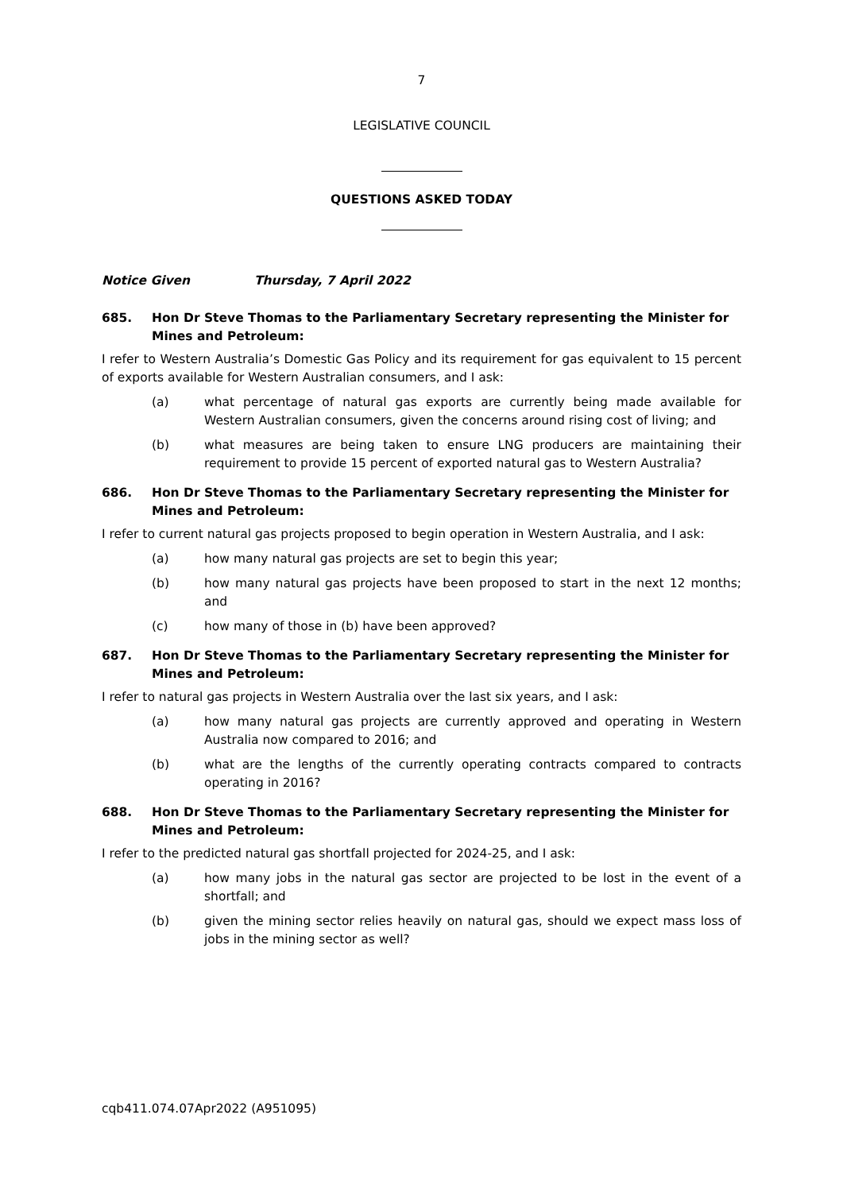7
LEGISLATIVE COUNCIL
QUESTIONS ASKED TODAY
Notice Given Thursday, 7 April 2022
685. Hon Dr Steve Thomas to the Parliamentary Secretary representing the Minister for Mines and Petroleum:
I refer to Western Australia’s Domestic Gas Policy and its requirement for gas equivalent to 15 percent of exports available for Western Australian consumers, and I ask:
(a) what percentage of natural gas exports are currently being made available for Western Australian consumers, given the concerns around rising cost of living; and
(b) what measures are being taken to ensure LNG producers are maintaining their requirement to provide 15 percent of exported natural gas to Western Australia?
686. Hon Dr Steve Thomas to the Parliamentary Secretary representing the Minister for Mines and Petroleum:
I refer to current natural gas projects proposed to begin operation in Western Australia, and I ask:
(a) how many natural gas projects are set to begin this year;
(b) how many natural gas projects have been proposed to start in the next 12 months; and
(c) how many of those in (b) have been approved?
687. Hon Dr Steve Thomas to the Parliamentary Secretary representing the Minister for Mines and Petroleum:
I refer to natural gas projects in Western Australia over the last six years, and I ask:
(a) how many natural gas projects are currently approved and operating in Western Australia now compared to 2016; and
(b) what are the lengths of the currently operating contracts compared to contracts operating in 2016?
688. Hon Dr Steve Thomas to the Parliamentary Secretary representing the Minister for Mines and Petroleum:
I refer to the predicted natural gas shortfall projected for 2024-25, and I ask:
(a) how many jobs in the natural gas sector are projected to be lost in the event of a shortfall; and
(b) given the mining sector relies heavily on natural gas, should we expect mass loss of jobs in the mining sector as well?
cqb411.074.07Apr2022 (A951095)